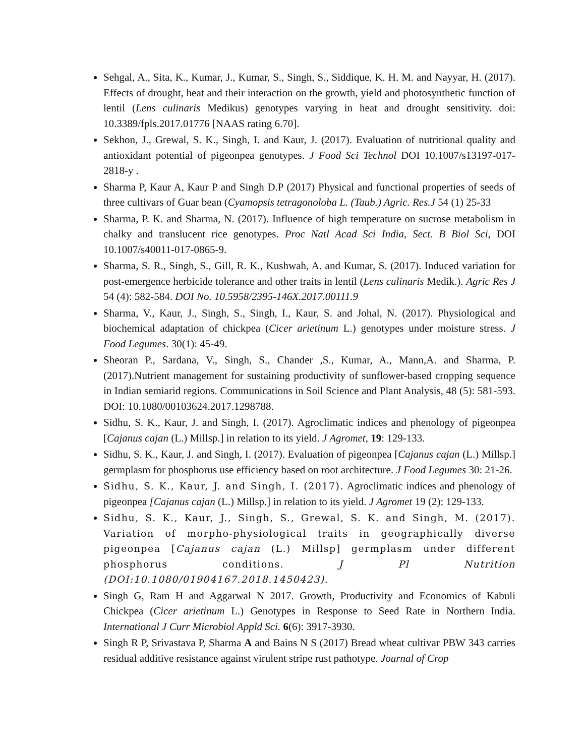Sehgal, A., Sita, K., Kumar, J., Kumar, S., Singh, S., Siddique, K. H. M. and Nayyar, H. (2017). Effects of drought, heat and their interaction on the growth, yield and photosynthetic function of lentil (Lens culinaris Medikus) genotypes varying in heat and drought sensitivity. doi: 10.3389/fpls.2017.01776 [NAAS rating 6.70].
Sekhon, J., Grewal, S. K., Singh, I. and Kaur, J. (2017). Evaluation of nutritional quality and antioxidant potential of pigeonpea genotypes. J Food Sci Technol DOI 10.1007/s13197-017-2818-y .
Sharma P, Kaur A, Kaur P and Singh D.P (2017) Physical and functional properties of seeds of three cultivars of Guar bean (Cyamopsis tetragonoloba L. (Taub.) Agric. Res.J 54 (1) 25-33
Sharma, P. K. and Sharma, N. (2017). Influence of high temperature on sucrose metabolism in chalky and translucent rice genotypes. Proc Natl Acad Sci India, Sect. B Biol Sci, DOI 10.1007/s40011-017-0865-9.
Sharma, S. R., Singh, S., Gill, R. K., Kushwah, A. and Kumar, S. (2017). Induced variation for post-emergence herbicide tolerance and other traits in lentil (Lens culinaris Medik.). Agric Res J 54 (4): 582-584. DOI No. 10.5958/2395-146X.2017.00111.9
Sharma, V., Kaur, J., Singh, S., Singh, I., Kaur, S. and Johal, N. (2017). Physiological and biochemical adaptation of chickpea (Cicer arietinum L.) genotypes under moisture stress. J Food Legumes. 30(1): 45-49.
Sheoran P., Sardana, V., Singh, S., Chander ,S., Kumar, A., Mann,A. and Sharma, P. (2017).Nutrient management for sustaining productivity of sunflower-based cropping sequence in Indian semiarid regions. Communications in Soil Science and Plant Analysis, 48 (5): 581-593. DOI: 10.1080/00103624.2017.1298788.
Sidhu, S. K., Kaur, J. and Singh, I. (2017). Agroclimatic indices and phenology of pigeonpea [Cajanus cajan (L.) Millsp.] in relation to its yield. J Agromet, 19: 129-133.
Sidhu, S. K., Kaur, J. and Singh, I. (2017). Evaluation of pigeonpea [Cajanus cajan (L.) Millsp.] germplasm for phosphorus use efficiency based on root architecture. J Food Legumes 30: 21-26.
Sidhu, S. K., Kaur, J. and Singh, I. (2017). Agroclimatic indices and phenology of pigeonpea [Cajanus cajan (L.) Millsp.] in relation to its yield. J Agromet 19 (2): 129-133.
Sidhu, S. K., Kaur, J., Singh, S., Grewal, S. K. and Singh, M. (2017). Variation of morpho-physiological traits in geographically diverse pigeonpea [Cajanus cajan (L.) Millsp] germplasm under different phosphorus conditions. J Pl Nutrition (DOI:10.1080/01904167.2018.1450423).
Singh G, Ram H and Aggarwal N 2017. Growth, Productivity and Economics of Kabuli Chickpea (Cicer arietinum L.) Genotypes in Response to Seed Rate in Northern India. International J Curr Microbiol Appld Sci. 6(6): 3917-3930.
Singh R P, Srivastava P, Sharma A and Bains N S (2017) Bread wheat cultivar PBW 343 carries residual additive resistance against virulent stripe rust pathotype. Journal of Crop